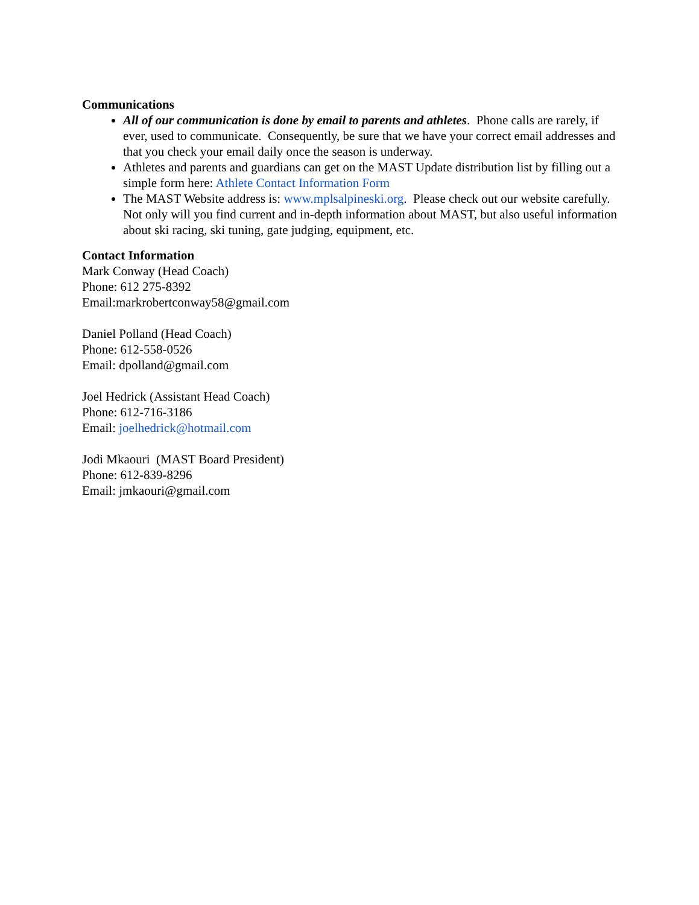Communications
All of our communication is done by email to parents and athletes. Phone calls are rarely, if ever, used to communicate. Consequently, be sure that we have your correct email addresses and that you check your email daily once the season is underway.
Athletes and parents and guardians can get on the MAST Update distribution list by filling out a simple form here: Athlete Contact Information Form
The MAST Website address is: www.mplsalpineski.org. Please check out our website carefully. Not only will you find current and in-depth information about MAST, but also useful information about ski racing, ski tuning, gate judging, equipment, etc.
Contact Information
Mark Conway (Head Coach)
Phone: 612 275-8392
Email:markrobertconway58@gmail.com
Daniel Polland (Head Coach)
Phone: 612-558-0526
Email: dpolland@gmail.com
Joel Hedrick (Assistant Head Coach)
Phone: 612-716-3186
Email: joelhedrick@hotmail.com
Jodi Mkaouri (MAST Board President)
Phone: 612-839-8296
Email: jmkaouri@gmail.com